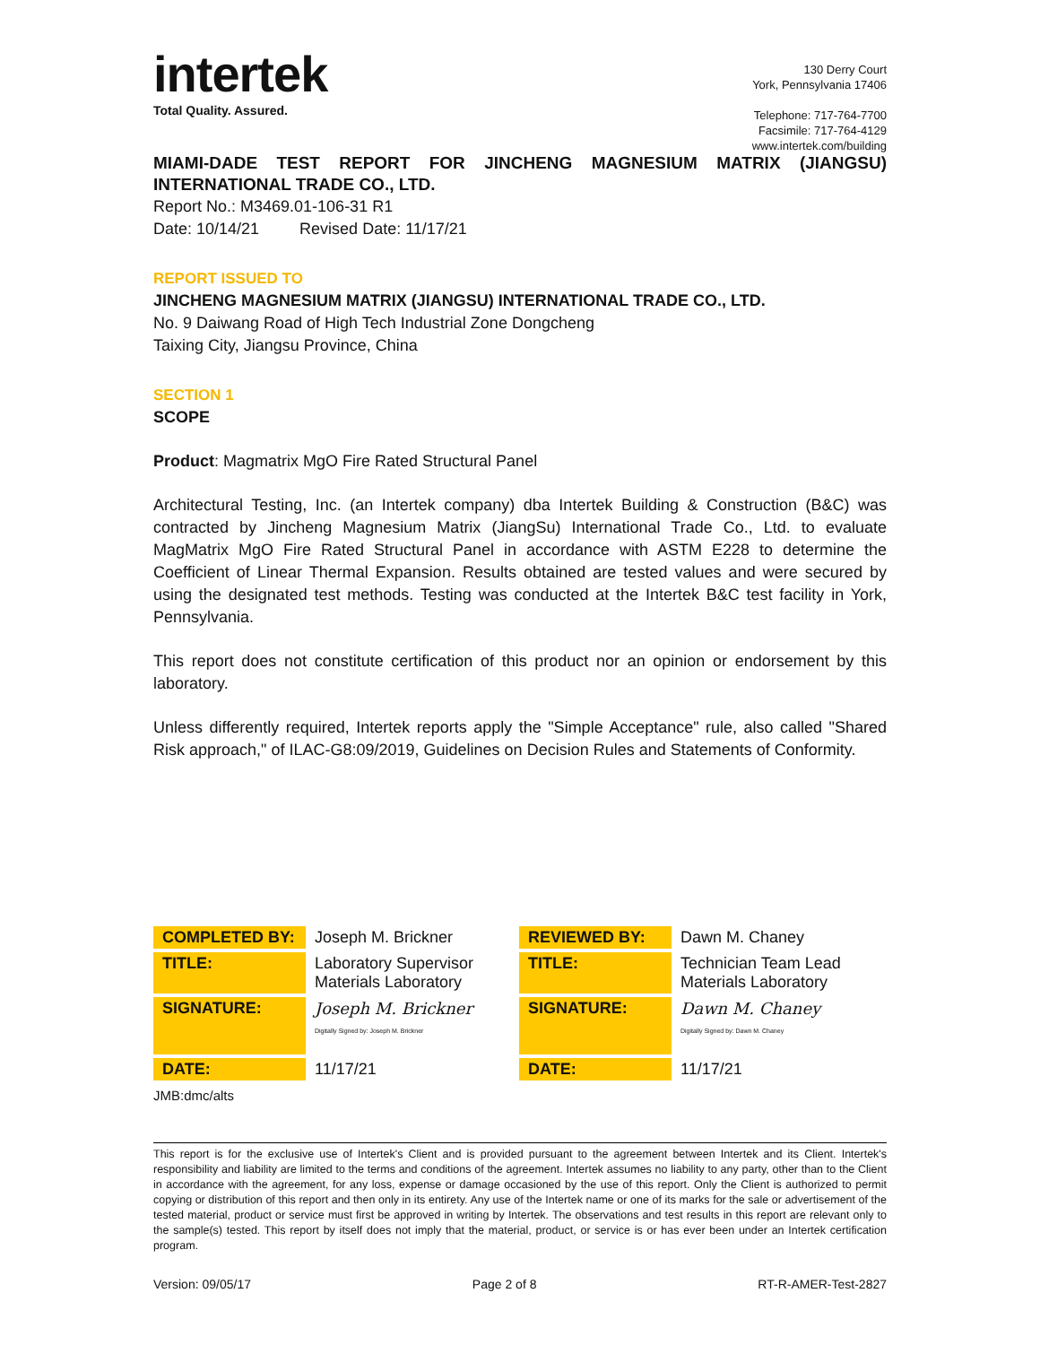intertek
Total Quality. Assured.
130 Derry Court
York, Pennsylvania 17406
Telephone: 717-764-7700
Facsimile: 717-764-4129
www.intertek.com/building
MIAMI-DADE TEST REPORT FOR JINCHENG MAGNESIUM MATRIX (JIANGSU) INTERNATIONAL TRADE CO., LTD.
Report No.: M3469.01-106-31 R1
Date: 10/14/21 Revised Date: 11/17/21
REPORT ISSUED TO
JINCHENG MAGNESIUM MATRIX (JIANGSU) INTERNATIONAL TRADE CO., LTD.
No. 9 Daiwang Road of High Tech Industrial Zone Dongcheng
Taixing City, Jiangsu Province, China
SECTION 1
SCOPE
Product: Magmatrix MgO Fire Rated Structural Panel
Architectural Testing, Inc. (an Intertek company) dba Intertek Building & Construction (B&C) was contracted by Jincheng Magnesium Matrix (JiangSu) International Trade Co., Ltd. to evaluate MagMatrix MgO Fire Rated Structural Panel in accordance with ASTM E228 to determine the Coefficient of Linear Thermal Expansion. Results obtained are tested values and were secured by using the designated test methods. Testing was conducted at the Intertek B&C test facility in York, Pennsylvania.
This report does not constitute certification of this product nor an opinion or endorsement by this laboratory.
Unless differently required, Intertek reports apply the "Simple Acceptance" rule, also called "Shared Risk approach," of ILAC-G8:09/2019, Guidelines on Decision Rules and Statements of Conformity.
| COMPLETED BY: | Joseph M. Brickner | REVIEWED BY: | Dawn M. Chaney |
| TITLE: | Laboratory Supervisor Materials Laboratory | TITLE: | Technician Team Lead Materials Laboratory |
| SIGNATURE: | Joseph M. Brickner Digitally Signed by: Joseph M. Brickner | SIGNATURE: | Dawn M. Chaney Digitally Signed by: Dawn M. Chaney |
| DATE: | 11/17/21 | DATE: | 11/17/21 |
JMB:dmc/alts
This report is for the exclusive use of Intertek's Client and is provided pursuant to the agreement between Intertek and its Client. Intertek's responsibility and liability are limited to the terms and conditions of the agreement. Intertek assumes no liability to any party, other than to the Client in accordance with the agreement, for any loss, expense or damage occasioned by the use of this report. Only the Client is authorized to permit copying or distribution of this report and then only in its entirety. Any use of the Intertek name or one of its marks for the sale or advertisement of the tested material, product or service must first be approved in writing by Intertek. The observations and test results in this report are relevant only to the sample(s) tested. This report by itself does not imply that the material, product, or service is or has ever been under an Intertek certification program.
Version: 09/05/17 Page 2 of 8 RT-R-AMER-Test-2827